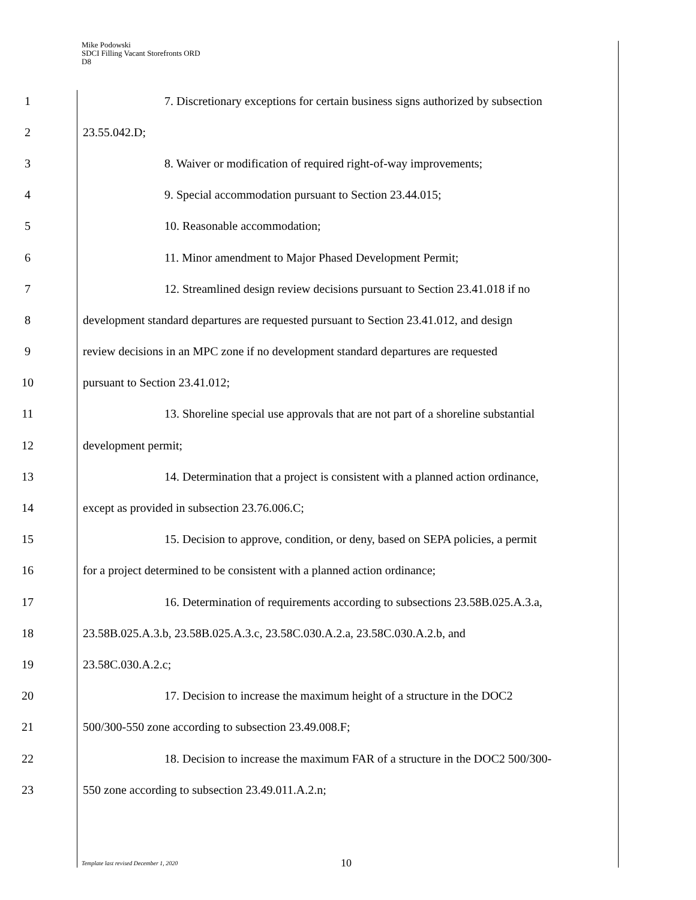Mike Podowski
SDCI Filling Vacant Storefronts ORD
D8
1
7. Discretionary exceptions for certain business signs authorized by subsection
2 23.55.042.D;
3 8. Waiver or modification of required right-of-way improvements;
4 9. Special accommodation pursuant to Section 23.44.015;
5 10. Reasonable accommodation;
6 11. Minor amendment to Major Phased Development Permit;
7
12. Streamlined design review decisions pursuant to Section 23.41.018 if no
8
development standard departures are requested pursuant to Section 23.41.012, and design
9
review decisions in an MPC zone if no development standard departures are requested
10 pursuant to Section 23.41.012;
11
13. Shoreline special use approvals that are not part of a shoreline substantial
12 development permit;
13
14. Determination that a project is consistent with a planned action ordinance,
14 except as provided in subsection 23.76.006.C;
15
15. Decision to approve, condition, or deny, based on SEPA policies, a permit
16
for a project determined to be consistent with a planned action ordinance;
17
16. Determination of requirements according to subsections 23.58B.025.A.3.a,
18
23.58B.025.A.3.b, 23.58B.025.A.3.c, 23.58C.030.A.2.a, 23.58C.030.A.2.b, and
19 23.58C.030.A.2.c;
20 17. Decision to increase the maximum height of a structure in the DOC2
21 500/300-550 zone according to subsection 23.49.008.F;
22
18. Decision to increase the maximum FAR of a structure in the DOC2 500/300-
23 550 zone according to subsection 23.49.011.A.2.n;
Template last revised December 1, 2020 10